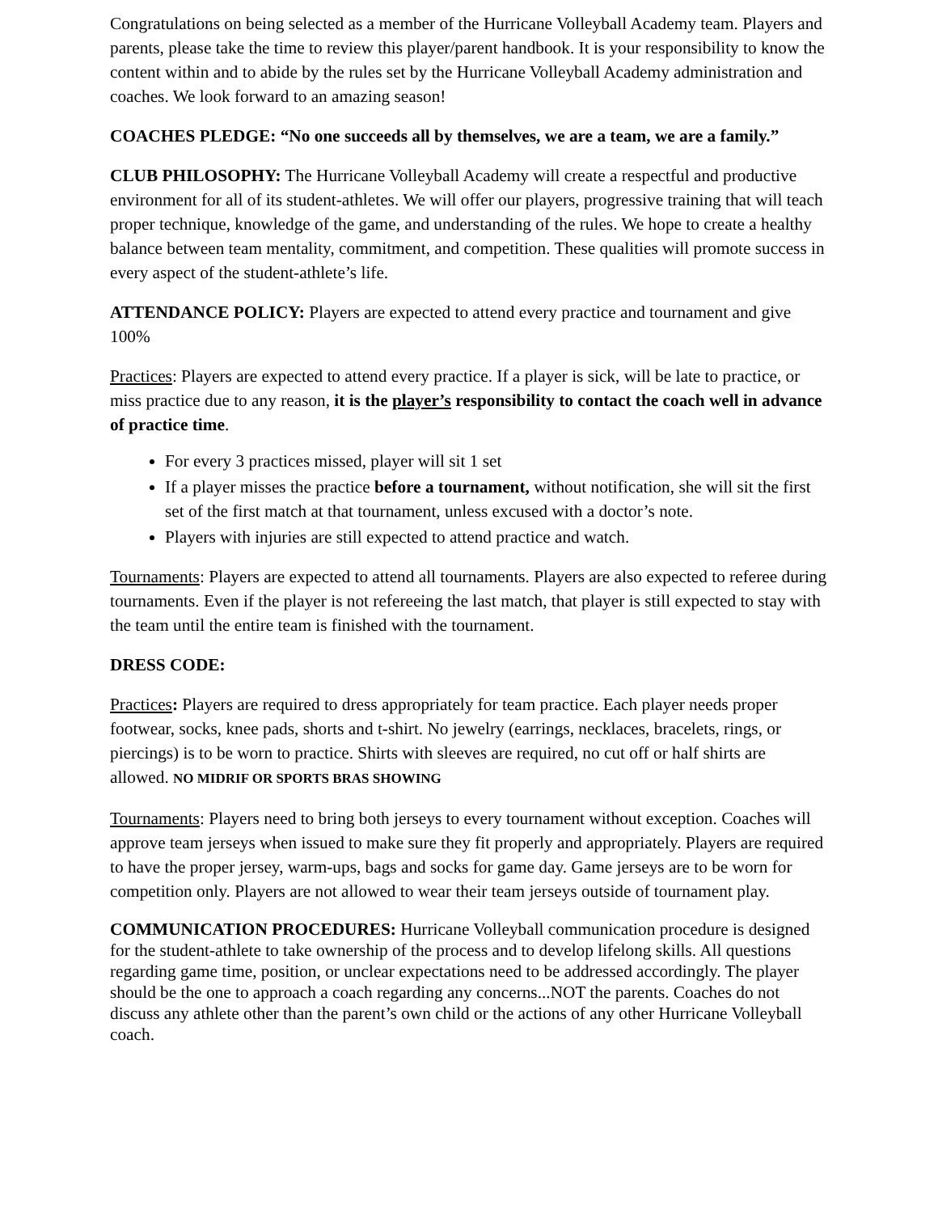Congratulations on being selected as a member of the Hurricane Volleyball Academy team. Players and parents, please take the time to review this player/parent handbook. It is your responsibility to know the content within and to abide by the rules set by the Hurricane Volleyball Academy administration and coaches. We look forward to an amazing season!
COACHES PLEDGE: “No one succeeds all by themselves, we are a team, we are a family.”
CLUB PHILOSOPHY: The Hurricane Volleyball Academy will create a respectful and productive environment for all of its student-athletes. We will offer our players, progressive training that will teach proper technique, knowledge of the game, and understanding of the rules. We hope to create a healthy balance between team mentality, commitment, and competition. These qualities will promote success in every aspect of the student-athlete’s life.
ATTENDANCE POLICY: Players are expected to attend every practice and tournament and give 100%
Practices: Players are expected to attend every practice. If a player is sick, will be late to practice, or miss practice due to any reason, it is the player’s responsibility to contact the coach well in advance of practice time.
For every 3 practices missed, player will sit 1 set
If a player misses the practice before a tournament, without notification, she will sit the first set of the first match at that tournament, unless excused with a doctor’s note.
Players with injuries are still expected to attend practice and watch.
Tournaments: Players are expected to attend all tournaments. Players are also expected to referee during tournaments. Even if the player is not refereeing the last match, that player is still expected to stay with the team until the entire team is finished with the tournament.
DRESS CODE:
Practices: Players are required to dress appropriately for team practice. Each player needs proper footwear, socks, knee pads, shorts and t-shirt. No jewelry (earrings, necklaces, bracelets, rings, or piercings) is to be worn to practice. Shirts with sleeves are required, no cut off or half shirts are allowed. NO MIDRIF OR SPORTS BRAS SHOWING
Tournaments: Players need to bring both jerseys to every tournament without exception. Coaches will approve team jerseys when issued to make sure they fit properly and appropriately. Players are required to have the proper jersey, warm-ups, bags and socks for game day. Game jerseys are to be worn for competition only. Players are not allowed to wear their team jerseys outside of tournament play.
COMMUNICATION PROCEDURES: Hurricane Volleyball communication procedure is designed for the student-athlete to take ownership of the process and to develop lifelong skills. All questions regarding game time, position, or unclear expectations need to be addressed accordingly. The player should be the one to approach a coach regarding any concerns...NOT the parents. Coaches do not discuss any athlete other than the parent’s own child or the actions of any other Hurricane Volleyball coach.